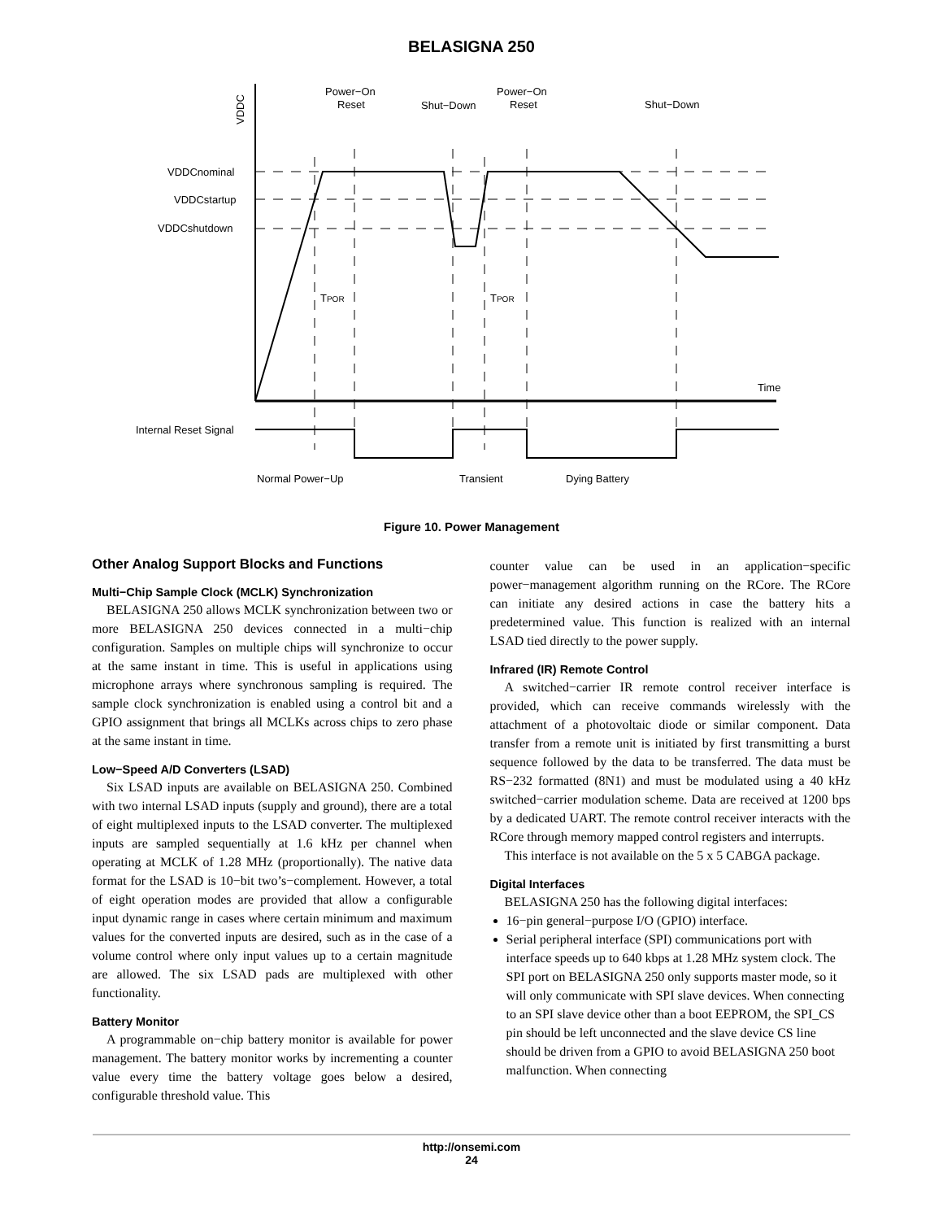BELASIGNA 250
VDDC
VDDCnominal
VDDCstartup
VDDCshutdown
Power−On
Reset
Shut−Down
Power−On
Reset
Shut−Down
TPOR
TPOR
Time
Internal Reset Signal
Normal Power−Up
Transient
Dying Battery
Figure 10. Power Management
Other Analog Support Blocks and Functions
Multi−Chip Sample Clock (MCLK) Synchronization
BELASIGNA 250 allows MCLK synchronization between two or more BELASIGNA 250 devices connected in a multi−chip configuration. Samples on multiple chips will synchronize to occur at the same instant in time. This is useful in applications using microphone arrays where synchronous sampling is required. The sample clock synchronization is enabled using a control bit and a GPIO assignment that brings all MCLKs across chips to zero phase at the same instant in time.
Low−Speed A/D Converters (LSAD)
Six LSAD inputs are available on BELASIGNA 250. Combined with two internal LSAD inputs (supply and ground), there are a total of eight multiplexed inputs to the LSAD converter. The multiplexed inputs are sampled sequentially at 1.6 kHz per channel when operating at MCLK of 1.28 MHz (proportionally). The native data format for the LSAD is 10−bit two’s−complement. However, a total of eight operation modes are provided that allow a configurable input dynamic range in cases where certain minimum and maximum values for the converted inputs are desired, such as in the case of a volume control where only input values up to a certain magnitude are allowed. The six LSAD pads are multiplexed with other functionality.
Battery Monitor
A programmable on−chip battery monitor is available for power management. The battery monitor works by incrementing a counter value every time the battery voltage goes below a desired, configurable threshold value. This
counter value can be used in an application−specific power−management algorithm running on the RCore. The RCore can initiate any desired actions in case the battery hits a predetermined value. This function is realized with an internal LSAD tied directly to the power supply.
Infrared (IR) Remote Control
A switched−carrier IR remote control receiver interface is provided, which can receive commands wirelessly with the attachment of a photovoltaic diode or similar component. Data transfer from a remote unit is initiated by first transmitting a burst sequence followed by the data to be transferred. The data must be RS−232 formatted (8N1) and must be modulated using a 40 kHz switched−carrier modulation scheme. Data are received at 1200 bps by a dedicated UART. The remote control receiver interacts with the RCore through memory mapped control registers and interrupts.
This interface is not available on the 5 x 5 CABGA package.
Digital Interfaces
BELASIGNA 250 has the following digital interfaces:
16−pin general−purpose I/O (GPIO) interface.
Serial peripheral interface (SPI) communications port with interface speeds up to 640 kbps at 1.28 MHz system clock. The SPI port on BELASIGNA 250 only supports master mode, so it will only communicate with SPI slave devices. When connecting to an SPI slave device other than a boot EEPROM, the SPI_CS pin should be left unconnected and the slave device CS line should be driven from a GPIO to avoid BELASIGNA 250 boot malfunction. When connecting
http://onsemi.com
24